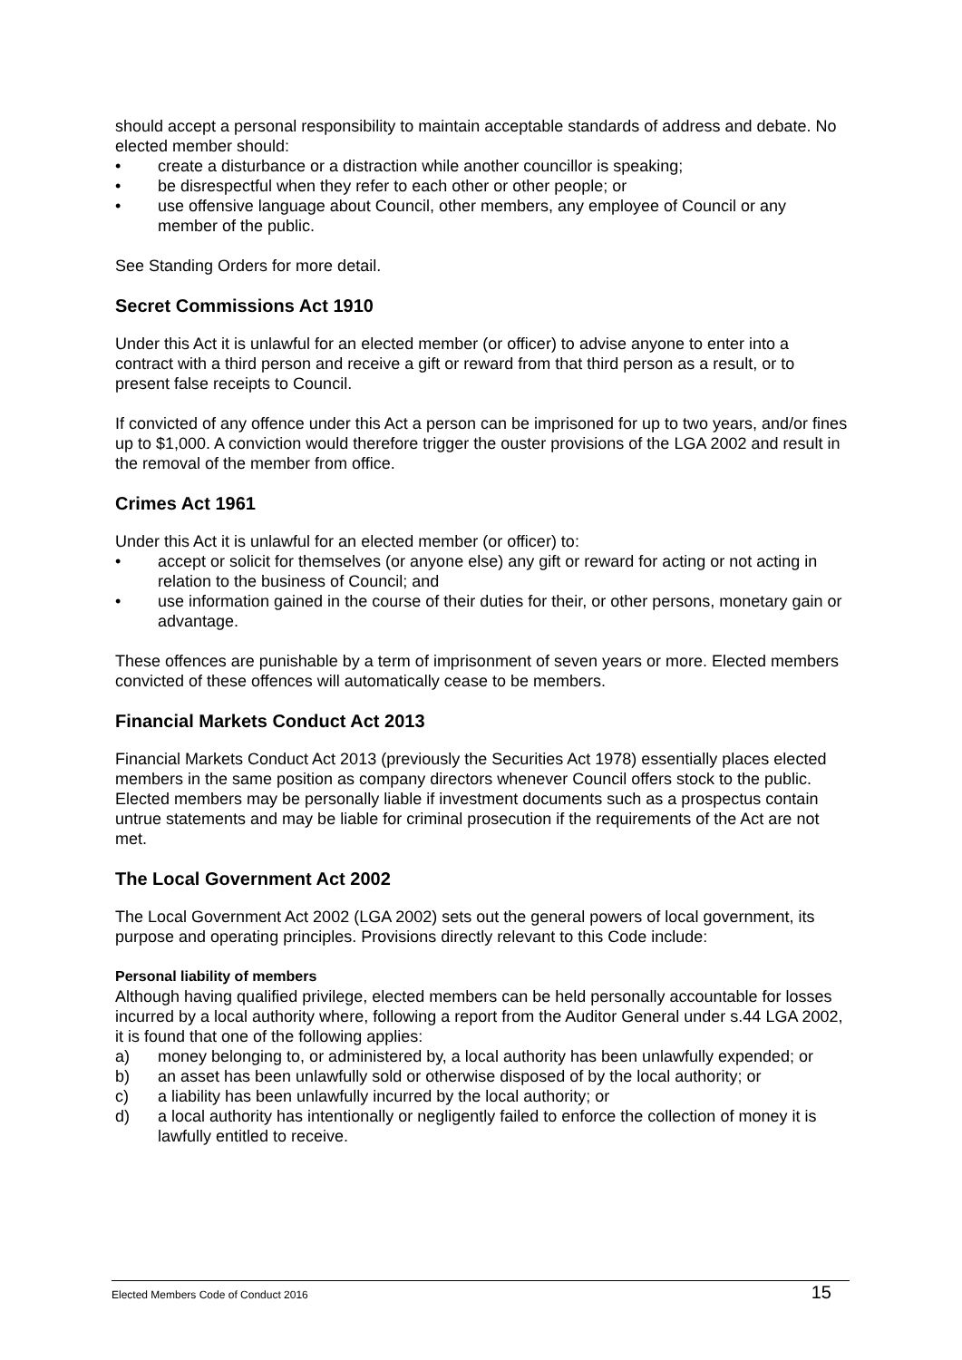should accept a personal responsibility to maintain acceptable standards of address and debate. No elected member should:
• create a disturbance or a distraction while another councillor is speaking;
• be disrespectful when they refer to each other or other people; or
• use offensive language about Council, other members, any employee of Council or any member of the public.
See Standing Orders for more detail.
Secret Commissions Act 1910
Under this Act it is unlawful for an elected member (or officer) to advise anyone to enter into a contract with a third person and receive a gift or reward from that third person as a result, or to present false receipts to Council.
If convicted of any offence under this Act a person can be imprisoned for up to two years, and/or fines up to $1,000. A conviction would therefore trigger the ouster provisions of the LGA 2002 and result in the removal of the member from office.
Crimes Act 1961
Under this Act it is unlawful for an elected member (or officer) to:
• accept or solicit for themselves (or anyone else) any gift or reward for acting or not acting in relation to the business of Council; and
• use information gained in the course of their duties for their, or other persons, monetary gain or advantage.
These offences are punishable by a term of imprisonment of seven years or more. Elected members convicted of these offences will automatically cease to be members.
Financial Markets Conduct Act 2013
Financial Markets Conduct Act 2013 (previously the Securities Act 1978) essentially places elected members in the same position as company directors whenever Council offers stock to the public. Elected members may be personally liable if investment documents such as a prospectus contain untrue statements and may be liable for criminal prosecution if the requirements of the Act are not met.
The Local Government Act 2002
The Local Government Act 2002 (LGA 2002) sets out the general powers of local government, its purpose and operating principles. Provisions directly relevant to this Code include:
Personal liability of members
Although having qualified privilege, elected members can be held personally accountable for losses incurred by a local authority where, following a report from the Auditor General under s.44 LGA 2002, it is found that one of the following applies:
a) money belonging to, or administered by, a local authority has been unlawfully expended; or
b) an asset has been unlawfully sold or otherwise disposed of by the local authority; or
c) a liability has been unlawfully incurred by the local authority; or
d) a local authority has intentionally or negligently failed to enforce the collection of money it is lawfully entitled to receive.
Elected Members Code of Conduct 2016 15